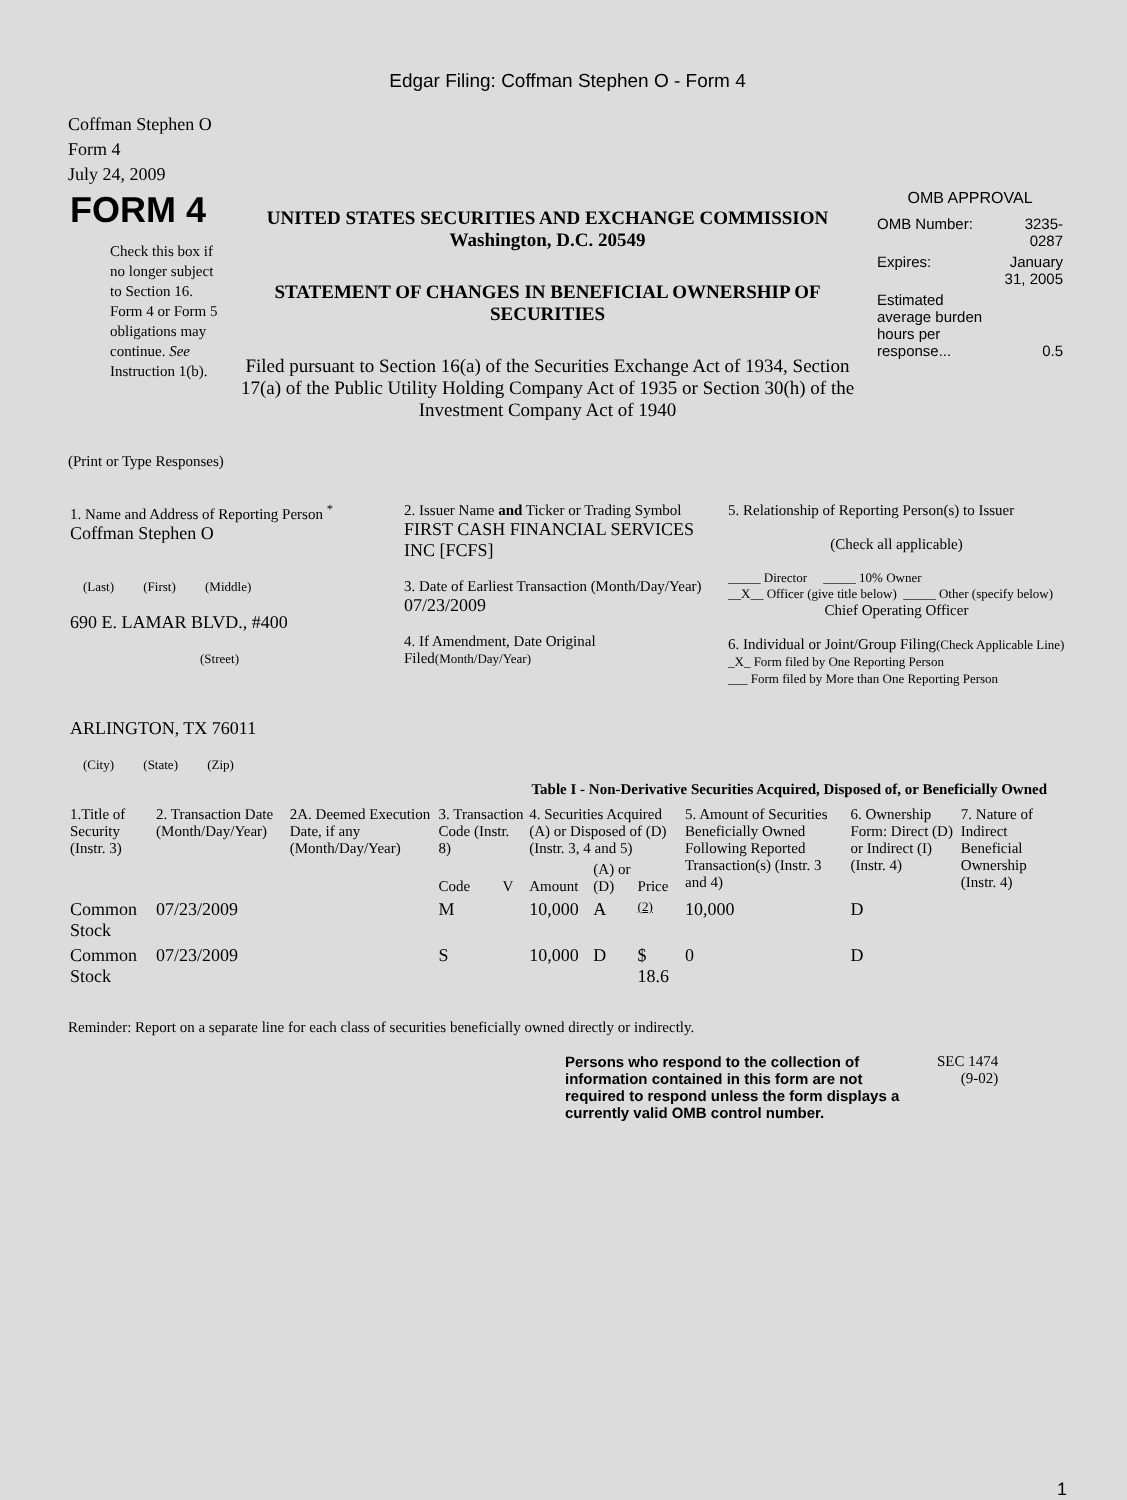Edgar Filing: Coffman Stephen O - Form 4
Coffman Stephen O
Form 4
July 24, 2009
| FORM 4 Check this box if no longer subject to Section 16. Form 4 or Form 5 obligations may continue. See Instruction 1(b). | UNITED STATES SECURITIES AND EXCHANGE COMMISSION Washington, D.C. 20549 STATEMENT OF CHANGES IN BENEFICIAL OWNERSHIP OF SECURITIES Filed pursuant to Section 16(a) of the Securities Exchange Act of 1934, Section 17(a) of the Public Utility Holding Company Act of 1935 or Section 30(h) of the Investment Company Act of 1940 | OMB APPROVAL / OMB Number: / 3235-0287 / / Expires: / January 31, 2005 / / Estimated average burden hours per response... / 0.5 / |
(Print or Type Responses)
| 1. Name and Address of Reporting Person <sup>*</sup> Coffman Stephen O (Last) (First) (Middle) 690 E. LAMAR BLVD., #400 (Street) ARLINGTON, TX 76011 (City) (State) (Zip) | 2. Issuer Name and Ticker or Trading Symbol FIRST CASH FINANCIAL SERVICES INC [FCFS] 3. Date of Earliest Transaction (Month/Day/Year) 07/23/2009 4. If Amendment, Date Original Filed (Month/Day/Year) | 5. Relationship of Reporting Person(s) to Issuer (Check all applicable) _____ Director _____ 10% Owner __X__ Officer (give title below) _____ Other (specify below) Chief Operating Officer 6. Individual or Joint/Group Filing (Check Applicable Line) _X_ Form filed by One Reporting Person ___ Form filed by More than One Reporting Person |
Table I - Non-Derivative Securities Acquired, Disposed of, or Beneficially Owned
| 1.Title of Security (Instr. 3) | 2. Transaction Date (Month/Day/Year) | 2A. Deemed Execution Date, if any (Month/Day/Year) | 3. Transaction Code (Instr. 8) | | 4. Securities Acquired (A) or Disposed of (D) (Instr. 3, 4 and 5) | | | 5. Amount of Securities Beneficially Owned Following Reported Transaction(s) (Instr. 3 and 4) | 6. Ownership Form: Direct (D) or Indirect (I) (Instr. 4) | 7. Nature of Indirect Beneficial Ownership (Instr. 4) |
| --- | --- | --- | --- | --- | --- | --- | --- | --- | --- | --- |
| | | | Code | V | Amount | (A) or (D) | Price | | | |
| Common Stock | 07/23/2009 | | M | | 10,000 | A | (2) | 10,000 | D | |
| Common Stock | 07/23/2009 | | S | | 10,000 | D | $ 18.6 | 0 | D | |
Reminder: Report on a separate line for each class of securities beneficially owned directly or indirectly.
| Persons who respond to the collection of information contained in this form are not required to respond unless the form displays a currently valid OMB control number. | SEC 1474 (9-02) |
1